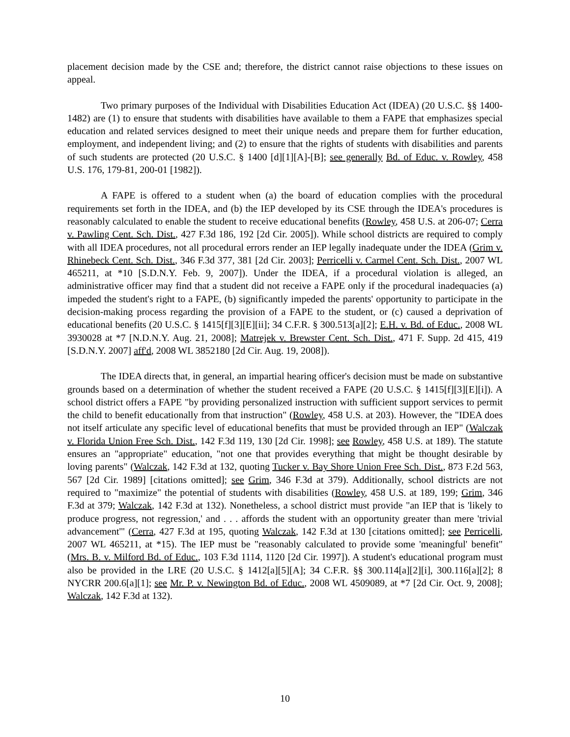placement decision made by the CSE and; therefore, the district cannot raise objections to these issues on appeal.
Two primary purposes of the Individual with Disabilities Education Act (IDEA) (20 U.S.C. §§ 1400-1482) are (1) to ensure that students with disabilities have available to them a FAPE that emphasizes special education and related services designed to meet their unique needs and prepare them for further education, employment, and independent living; and (2) to ensure that the rights of students with disabilities and parents of such students are protected (20 U.S.C. § 1400 [d][1][A]-[B]; see generally Bd. of Educ. v. Rowley, 458 U.S. 176, 179-81, 200-01 [1982]).
A FAPE is offered to a student when (a) the board of education complies with the procedural requirements set forth in the IDEA, and (b) the IEP developed by its CSE through the IDEA's procedures is reasonably calculated to enable the student to receive educational benefits (Rowley, 458 U.S. at 206-07; Cerra v. Pawling Cent. Sch. Dist., 427 F.3d 186, 192 [2d Cir. 2005]). While school districts are required to comply with all IDEA procedures, not all procedural errors render an IEP legally inadequate under the IDEA (Grim v. Rhinebeck Cent. Sch. Dist., 346 F.3d 377, 381 [2d Cir. 2003]; Perricelli v. Carmel Cent. Sch. Dist., 2007 WL 465211, at *10 [S.D.N.Y. Feb. 9, 2007]). Under the IDEA, if a procedural violation is alleged, an administrative officer may find that a student did not receive a FAPE only if the procedural inadequacies (a) impeded the student's right to a FAPE, (b) significantly impeded the parents' opportunity to participate in the decision-making process regarding the provision of a FAPE to the student, or (c) caused a deprivation of educational benefits (20 U.S.C. § 1415[f][3][E][ii]; 34 C.F.R. § 300.513[a][2]; E.H. v. Bd. of Educ., 2008 WL 3930028 at *7 [N.D.N.Y. Aug. 21, 2008]; Matrejek v. Brewster Cent. Sch. Dist., 471 F. Supp. 2d 415, 419 [S.D.N.Y. 2007] aff'd, 2008 WL 3852180 [2d Cir. Aug. 19, 2008]).
The IDEA directs that, in general, an impartial hearing officer's decision must be made on substantive grounds based on a determination of whether the student received a FAPE (20 U.S.C. § 1415[f][3][E][i]). A school district offers a FAPE "by providing personalized instruction with sufficient support services to permit the child to benefit educationally from that instruction" (Rowley, 458 U.S. at 203). However, the "IDEA does not itself articulate any specific level of educational benefits that must be provided through an IEP" (Walczak v. Florida Union Free Sch. Dist., 142 F.3d 119, 130 [2d Cir. 1998]; see Rowley, 458 U.S. at 189). The statute ensures an "appropriate" education, "not one that provides everything that might be thought desirable by loving parents" (Walczak, 142 F.3d at 132, quoting Tucker v. Bay Shore Union Free Sch. Dist., 873 F.2d 563, 567 [2d Cir. 1989] [citations omitted]; see Grim, 346 F.3d at 379). Additionally, school districts are not required to "maximize" the potential of students with disabilities (Rowley, 458 U.S. at 189, 199; Grim, 346 F.3d at 379; Walczak, 142 F.3d at 132). Nonetheless, a school district must provide "an IEP that is 'likely to produce progress, not regression,' and . . . affords the student with an opportunity greater than mere 'trivial advancement'" (Cerra, 427 F.3d at 195, quoting Walczak, 142 F.3d at 130 [citations omitted]; see Perricelli, 2007 WL 465211, at *15). The IEP must be "reasonably calculated to provide some 'meaningful' benefit" (Mrs. B. v. Milford Bd. of Educ., 103 F.3d 1114, 1120 [2d Cir. 1997]). A student's educational program must also be provided in the LRE (20 U.S.C. § 1412[a][5][A]; 34 C.F.R. §§ 300.114[a][2][i], 300.116[a][2]; 8 NYCRR 200.6[a][1]; see Mr. P. v. Newington Bd. of Educ., 2008 WL 4509089, at *7 [2d Cir. Oct. 9, 2008]; Walczak, 142 F.3d at 132).
10